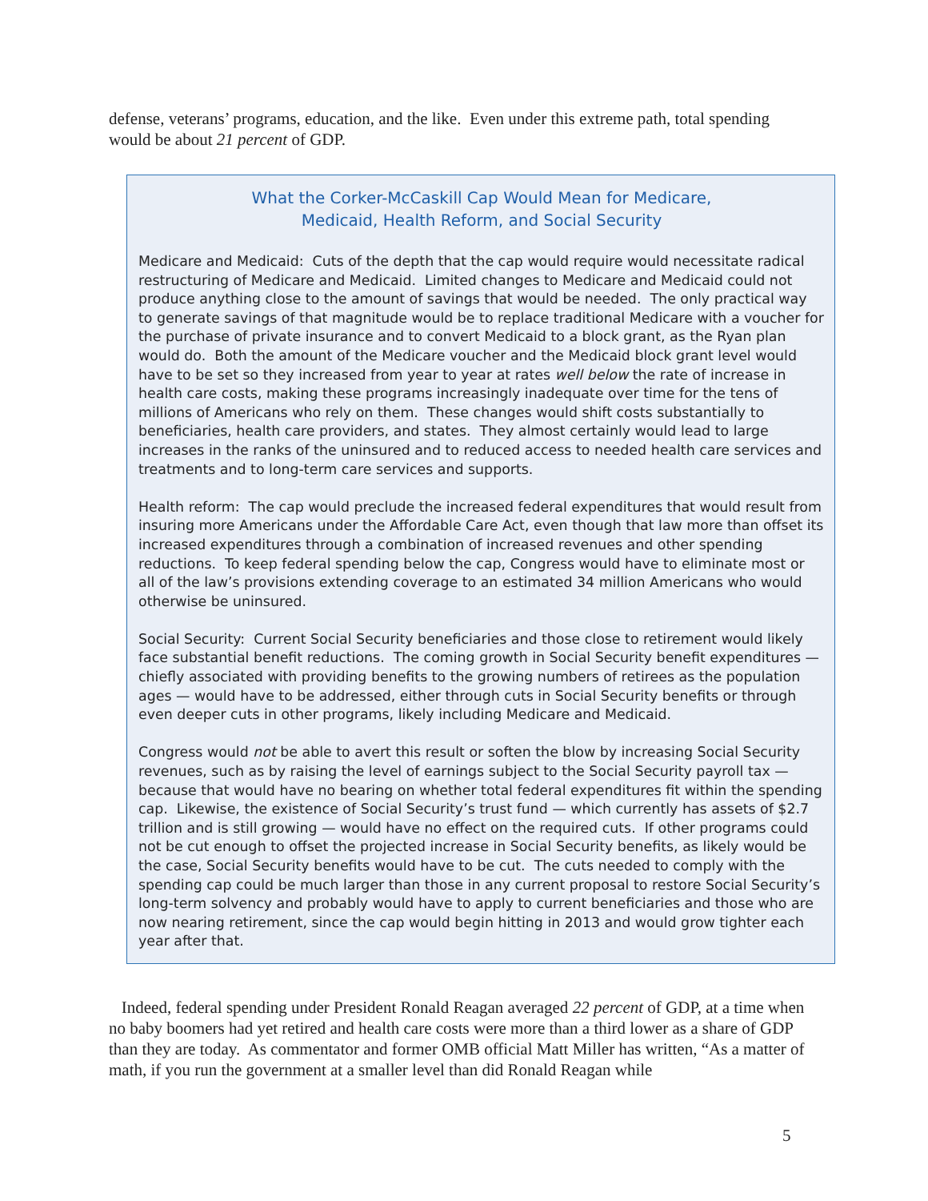defense, veterans’ programs, education, and the like. Even under this extreme path, total spending would be about 21 percent of GDP.
What the Corker-McCaskill Cap Would Mean for Medicare,
Medicaid, Health Reform, and Social Security
Medicare and Medicaid: Cuts of the depth that the cap would require would necessitate radical restructuring of Medicare and Medicaid. Limited changes to Medicare and Medicaid could not produce anything close to the amount of savings that would be needed. The only practical way to generate savings of that magnitude would be to replace traditional Medicare with a voucher for the purchase of private insurance and to convert Medicaid to a block grant, as the Ryan plan would do. Both the amount of the Medicare voucher and the Medicaid block grant level would have to be set so they increased from year to year at rates well below the rate of increase in health care costs, making these programs increasingly inadequate over time for the tens of millions of Americans who rely on them. These changes would shift costs substantially to beneficiaries, health care providers, and states. They almost certainly would lead to large increases in the ranks of the uninsured and to reduced access to needed health care services and treatments and to long-term care services and supports.
Health reform: The cap would preclude the increased federal expenditures that would result from insuring more Americans under the Affordable Care Act, even though that law more than offset its increased expenditures through a combination of increased revenues and other spending reductions. To keep federal spending below the cap, Congress would have to eliminate most or all of the law’s provisions extending coverage to an estimated 34 million Americans who would otherwise be uninsured.
Social Security: Current Social Security beneficiaries and those close to retirement would likely face substantial benefit reductions. The coming growth in Social Security benefit expenditures — chiefly associated with providing benefits to the growing numbers of retirees as the population ages — would have to be addressed, either through cuts in Social Security benefits or through even deeper cuts in other programs, likely including Medicare and Medicaid.
Congress would not be able to avert this result or soften the blow by increasing Social Security revenues, such as by raising the level of earnings subject to the Social Security payroll tax — because that would have no bearing on whether total federal expenditures fit within the spending cap. Likewise, the existence of Social Security’s trust fund — which currently has assets of $2.7 trillion and is still growing — would have no effect on the required cuts. If other programs could not be cut enough to offset the projected increase in Social Security benefits, as likely would be the case, Social Security benefits would have to be cut. The cuts needed to comply with the spending cap could be much larger than those in any current proposal to restore Social Security’s long-term solvency and probably would have to apply to current beneficiaries and those who are now nearing retirement, since the cap would begin hitting in 2013 and would grow tighter each year after that.
Indeed, federal spending under President Ronald Reagan averaged 22 percent of GDP, at a time when no baby boomers had yet retired and health care costs were more than a third lower as a share of GDP than they are today. As commentator and former OMB official Matt Miller has written, “As a matter of math, if you run the government at a smaller level than did Ronald Reagan while
5